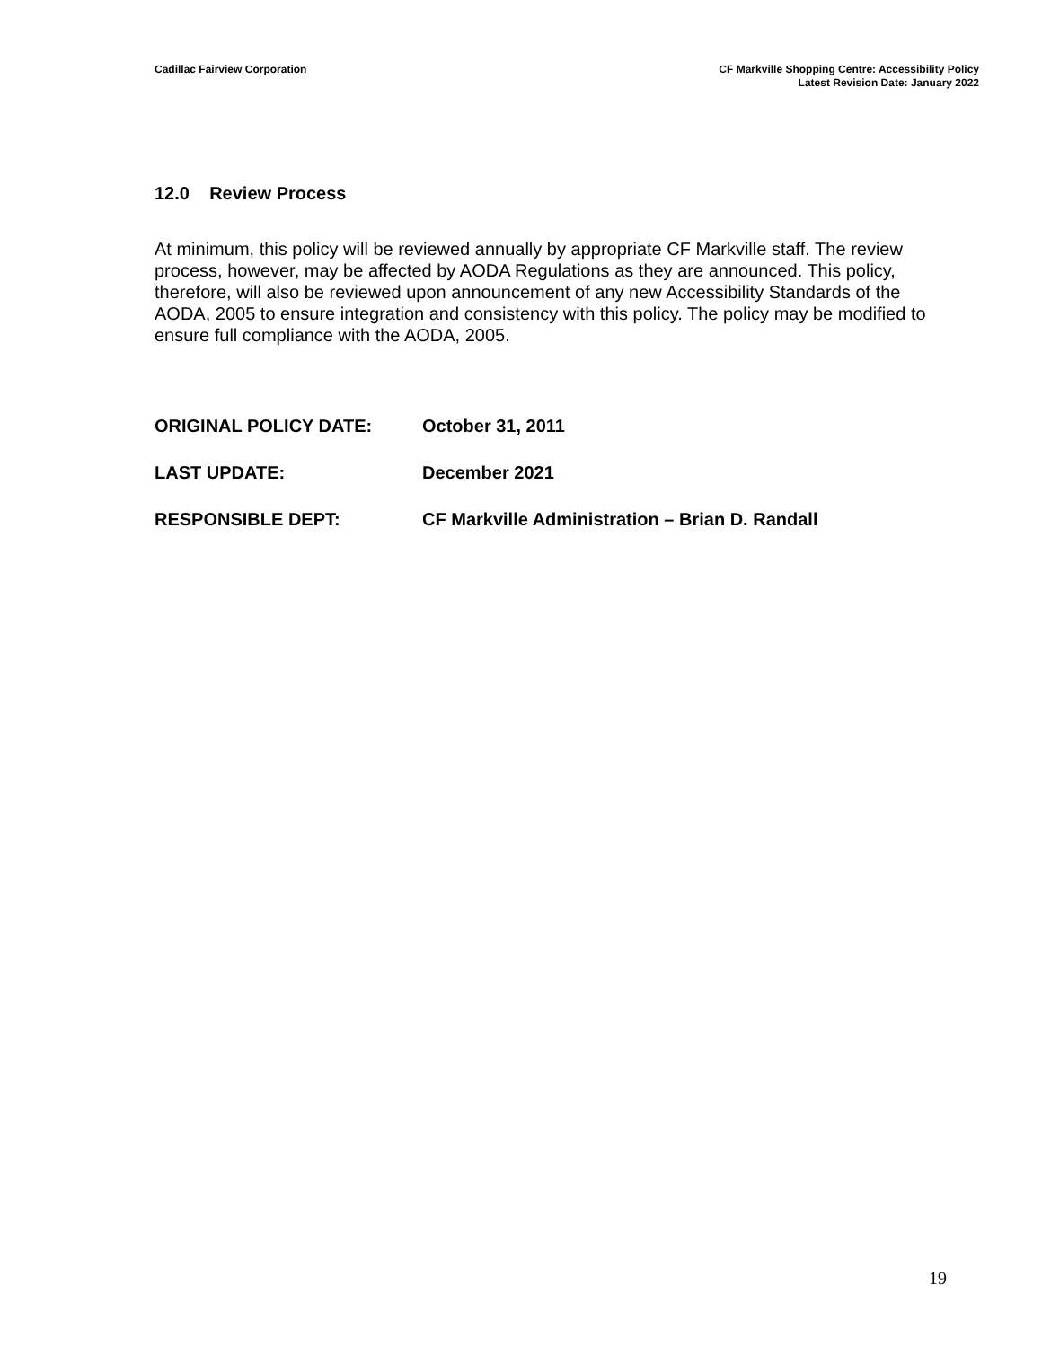Cadillac Fairview Corporation CF Markville Shopping Centre: Accessibility Policy
Latest Revision Date: January 2022
12.0 Review Process
At minimum, this policy will be reviewed annually by appropriate CF Markville staff. The review process, however, may be affected by AODA Regulations as they are announced. This policy, therefore, will also be reviewed upon announcement of any new Accessibility Standards of the AODA, 2005 to ensure integration and consistency with this policy. The policy may be modified to ensure full compliance with the AODA, 2005.
ORIGINAL POLICY DATE: October 31, 2011
LAST UPDATE: December 2021
RESPONSIBLE DEPT: CF Markville Administration – Brian D. Randall
19